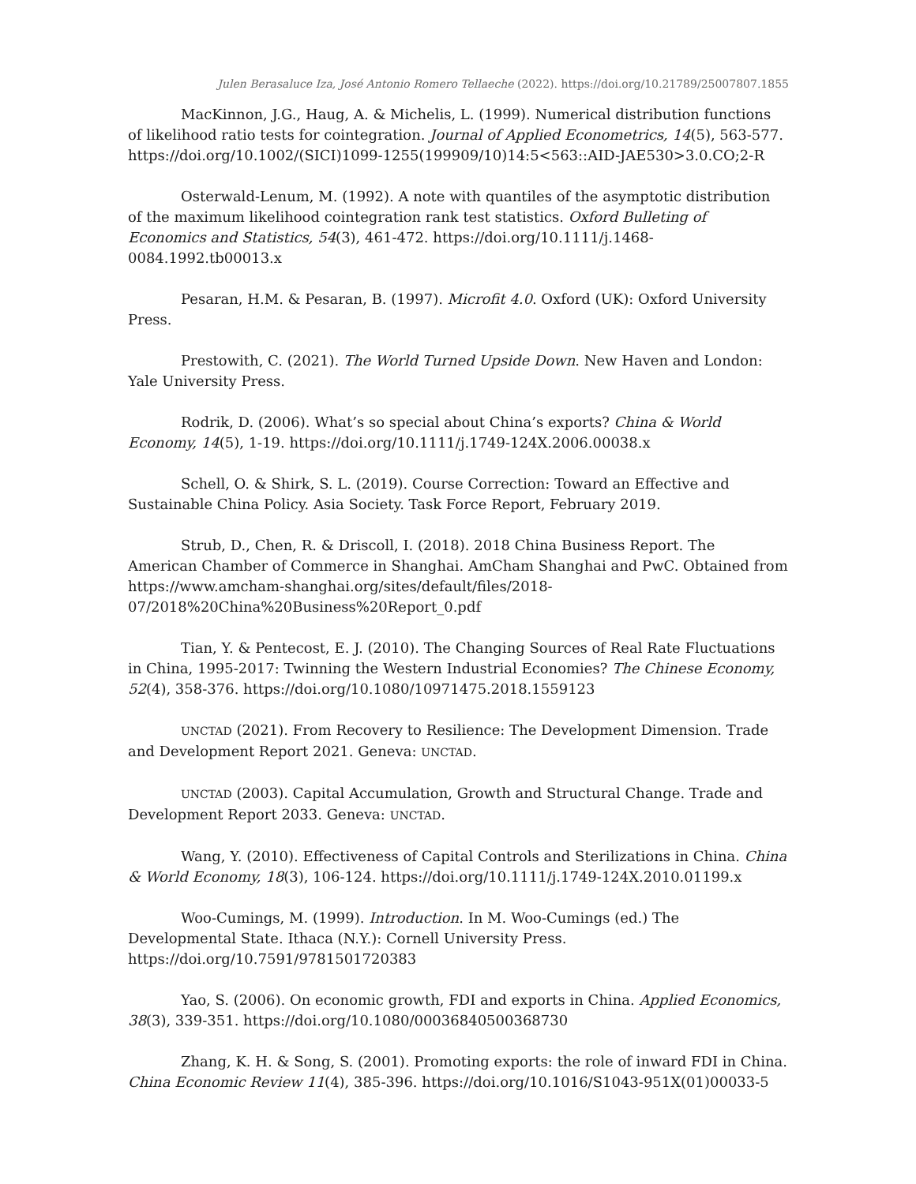Julen Berasaluce Iza, José Antonio Romero Tellaeche (2022). https://doi.org/10.21789/25007807.1855
MacKinnon, J.G., Haug, A. & Michelis, L. (1999). Numerical distribution functions of likelihood ratio tests for cointegration. Journal of Applied Econometrics, 14(5), 563-577. https://doi.org/10.1002/(SICI)1099-1255(199909/10)14:5<563::AID-JAE530>3.0.CO;2-R
Osterwald-Lenum, M. (1992). A note with quantiles of the asymptotic distribution of the maximum likelihood cointegration rank test statistics. Oxford Bulleting of Economics and Statistics, 54(3), 461-472. https://doi.org/10.1111/j.1468-0084.1992.tb00013.x
Pesaran, H.M. & Pesaran, B. (1997). Microfit 4.0. Oxford (UK): Oxford University Press.
Prestowith, C. (2021). The World Turned Upside Down. New Haven and London: Yale University Press.
Rodrik, D. (2006). What’s so special about China’s exports? China & World Economy, 14(5), 1-19. https://doi.org/10.1111/j.1749-124X.2006.00038.x
Schell, O. & Shirk, S. L. (2019). Course Correction: Toward an Effective and Sustainable China Policy. Asia Society. Task Force Report, February 2019.
Strub, D., Chen, R. & Driscoll, I. (2018). 2018 China Business Report. The American Chamber of Commerce in Shanghai. AmCham Shanghai and PwC. Obtained from https://www.amcham-shanghai.org/sites/default/files/2018-07/2018%20China%20Business%20Report_0.pdf
Tian, Y. & Pentecost, E. J. (2010). The Changing Sources of Real Rate Fluctuations in China, 1995-2017: Twinning the Western Industrial Economies? The Chinese Economy, 52(4), 358-376. https://doi.org/10.1080/10971475.2018.1559123
UNCTAD (2021). From Recovery to Resilience: The Development Dimension. Trade and Development Report 2021. Geneva: UNCTAD.
UNCTAD (2003). Capital Accumulation, Growth and Structural Change. Trade and Development Report 2033. Geneva: UNCTAD.
Wang, Y. (2010). Effectiveness of Capital Controls and Sterilizations in China. China & World Economy, 18(3), 106-124. https://doi.org/10.1111/j.1749-124X.2010.01199.x
Woo-Cumings, M. (1999). Introduction. In M. Woo-Cumings (ed.) The Developmental State. Ithaca (N.Y.): Cornell University Press. https://doi.org/10.7591/9781501720383
Yao, S. (2006). On economic growth, FDI and exports in China. Applied Economics, 38(3), 339-351. https://doi.org/10.1080/00036840500368730
Zhang, K. H. & Song, S. (2001). Promoting exports: the role of inward FDI in China. China Economic Review 11(4), 385-396. https://doi.org/10.1016/S1043-951X(01)00033-5